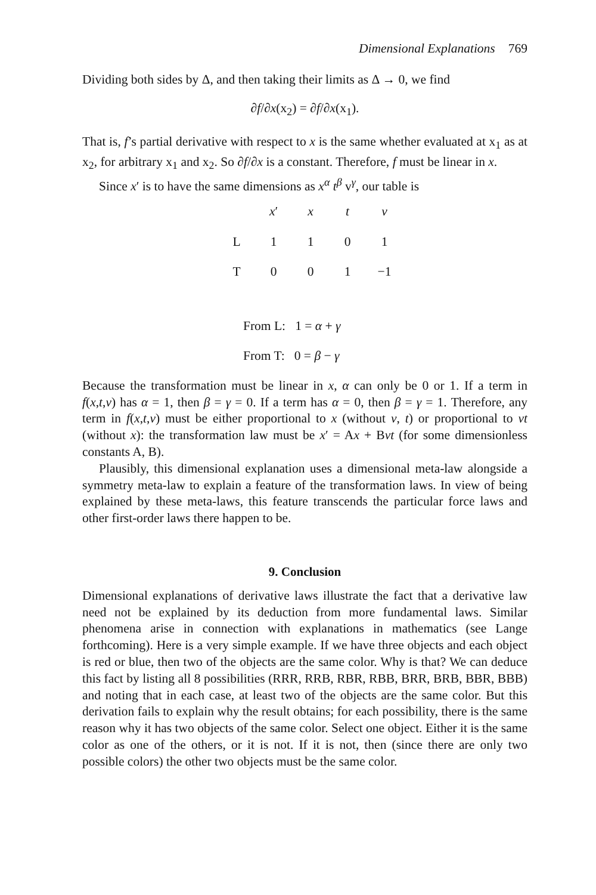Dimensional Explanations 769
Dividing both sides by Δ, and then taking their limits as Δ → 0, we find
∂f/∂x(x<sub>2</sub>) = ∂f/∂x(x<sub>1</sub>).
That is, f’s partial derivative with respect to x is the same whether evaluated at x<sub>1</sub> as at x<sub>2</sub>, for arbitrary x<sub>1</sub> and x<sub>2</sub>. So ∂f/∂x is a constant. Therefore, f must be linear in x.
Since x′ is to have the same dimensions as x<sup>α</sup> t<sup>β</sup> v<sup>γ</sup>, our table is
| | x ′ | x | t | v |
| --- | --- | --- | --- | --- |
| L | 1 | 1 | 0 | 1 |
| T | 0 | 0 | 1 | −1 |
From L: 1 = α + γ
From T: 0 = β − γ
Because the transformation must be linear in x, α can only be 0 or 1. If a term in f(x,t,v) has α = 1, then β = γ = 0. If a term has α = 0, then β = γ = 1. Therefore, any term in f(x,t,v) must be either proportional to x (without v, t) or proportional to vt (without x): the transformation law must be x′ = Ax + Bvt (for some dimensionless constants A, B).
Plausibly, this dimensional explanation uses a dimensional meta-law alongside a symmetry meta-law to explain a feature of the transformation laws. In view of being explained by these meta-laws, this feature transcends the particular force laws and other first-order laws there happen to be.
9. Conclusion
Dimensional explanations of derivative laws illustrate the fact that a derivative law need not be explained by its deduction from more fundamental laws. Similar phenomena arise in connection with explanations in mathematics (see Lange forthcoming). Here is a very simple example. If we have three objects and each object is red or blue, then two of the objects are the same color. Why is that? We can deduce this fact by listing all 8 possibilities (RRR, RRB, RBR, RBB, BRR, BRB, BBR, BBB) and noting that in each case, at least two of the objects are the same color. But this derivation fails to explain why the result obtains; for each possibility, there is the same reason why it has two objects of the same color. Select one object. Either it is the same color as one of the others, or it is not. If it is not, then (since there are only two possible colors) the other two objects must be the same color.